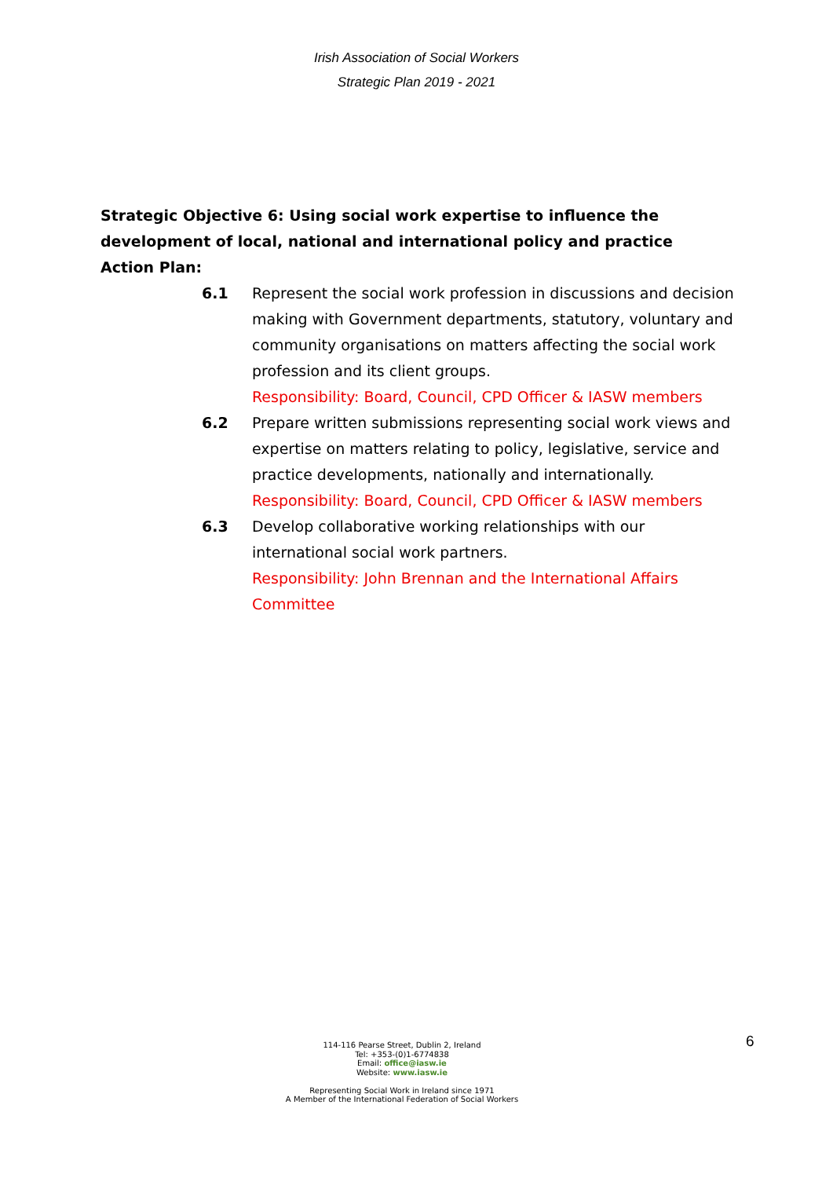Irish Association of Social Workers
Strategic Plan 2019 - 2021
Strategic Objective 6: Using social work expertise to influence the development of local, national and international policy and practice
Action Plan:
6.1 Represent the social work profession in discussions and decision making with Government departments, statutory, voluntary and community organisations on matters affecting the social work profession and its client groups.
Responsibility: Board, Council, CPD Officer & IASW members
6.2 Prepare written submissions representing social work views and expertise on matters relating to policy, legislative, service and practice developments, nationally and internationally.
Responsibility: Board, Council, CPD Officer & IASW members
6.3 Develop collaborative working relationships with our international social work partners.
Responsibility: John Brennan and the International Affairs Committee
114-116 Pearse Street, Dublin 2, Ireland
Tel: +353-(0)1-6774838
Email: office@iasw.ie
Website: www.iasw.ie
Representing Social Work in Ireland since 1971
A Member of the International Federation of Social Workers
6